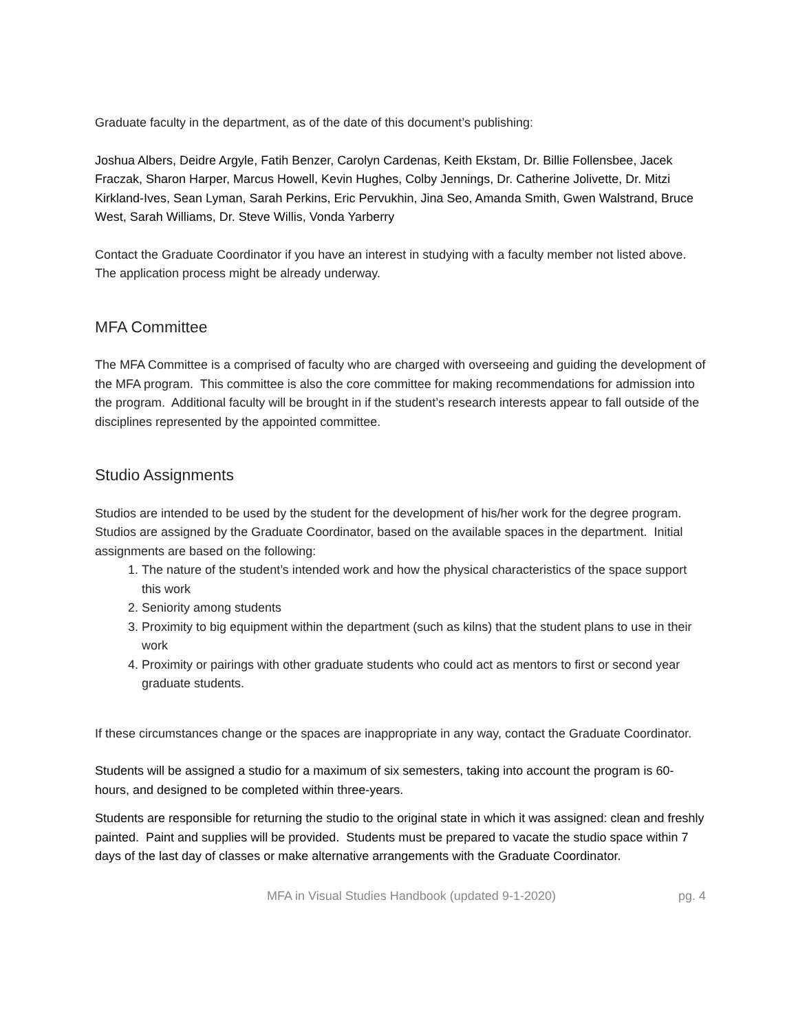Graduate faculty in the department, as of the date of this document’s publishing:
Joshua Albers, Deidre Argyle, Fatih Benzer, Carolyn Cardenas, Keith Ekstam, Dr. Billie Follensbee, Jacek Fraczak, Sharon Harper, Marcus Howell, Kevin Hughes, Colby Jennings, Dr. Catherine Jolivette, Dr. Mitzi Kirkland-Ives, Sean Lyman, Sarah Perkins, Eric Pervukhin, Jina Seo, Amanda Smith, Gwen Walstrand, Bruce West, Sarah Williams, Dr. Steve Willis, Vonda Yarberry
Contact the Graduate Coordinator if you have an interest in studying with a faculty member not listed above. The application process might be already underway.
MFA Committee
The MFA Committee is a comprised of faculty who are charged with overseeing and guiding the development of the MFA program. This committee is also the core committee for making recommendations for admission into the program. Additional faculty will be brought in if the student’s research interests appear to fall outside of the disciplines represented by the appointed committee.
Studio Assignments
Studios are intended to be used by the student for the development of his/her work for the degree program. Studios are assigned by the Graduate Coordinator, based on the available spaces in the department. Initial assignments are based on the following:
1. The nature of the student’s intended work and how the physical characteristics of the space support this work
2. Seniority among students
3. Proximity to big equipment within the department (such as kilns) that the student plans to use in their work
4. Proximity or pairings with other graduate students who could act as mentors to first or second year graduate students.
If these circumstances change or the spaces are inappropriate in any way, contact the Graduate Coordinator.
Students will be assigned a studio for a maximum of six semesters, taking into account the program is 60-hours, and designed to be completed within three-years.
Students are responsible for returning the studio to the original state in which it was assigned: clean and freshly painted. Paint and supplies will be provided. Students must be prepared to vacate the studio space within 7 days of the last day of classes or make alternative arrangements with the Graduate Coordinator.
MFA in Visual Studies Handbook (updated 9-1-2020) pg. 4